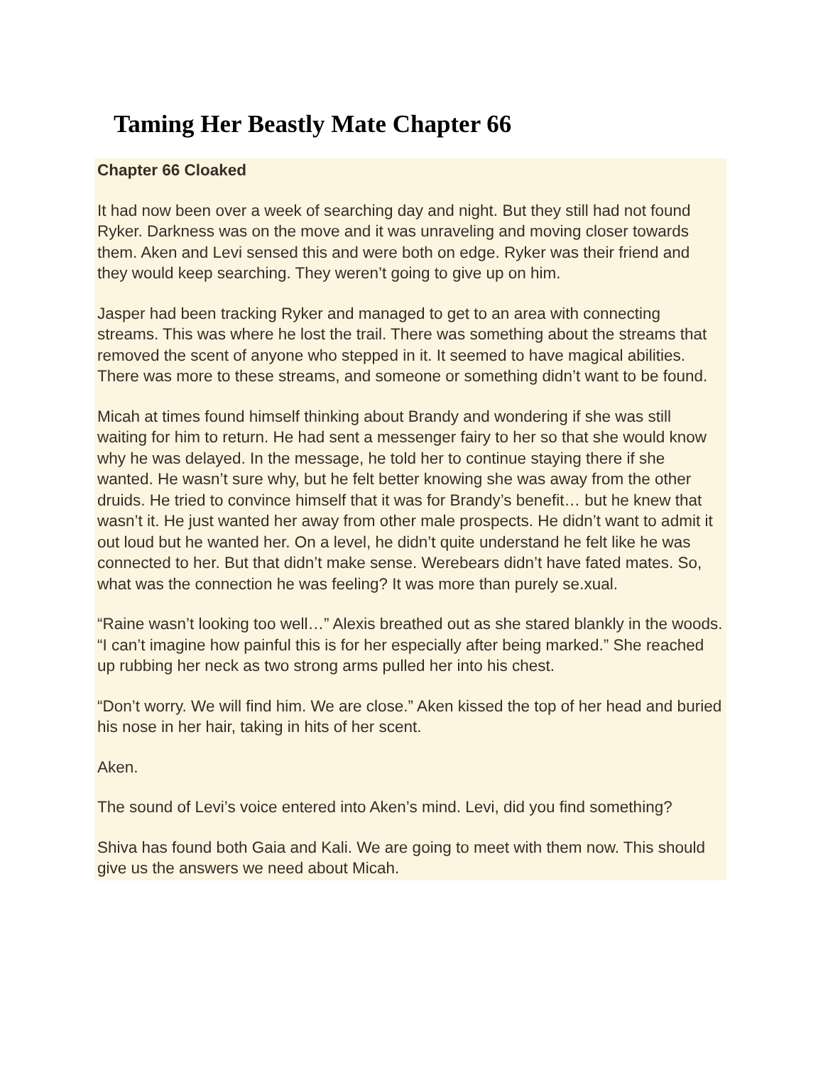Taming Her Beastly Mate Chapter 66
Chapter 66 Cloaked
It had now been over a week of searching day and night. But they still had not found Ryker. Darkness was on the move and it was unraveling and moving closer towards them. Aken and Levi sensed this and were both on edge. Ryker was their friend and they would keep searching. They weren’t going to give up on him.
Jasper had been tracking Ryker and managed to get to an area with connecting streams. This was where he lost the trail. There was something about the streams that removed the scent of anyone who stepped in it. It seemed to have magical abilities. There was more to these streams, and someone or something didn’t want to be found.
Micah at times found himself thinking about Brandy and wondering if she was still waiting for him to return. He had sent a messenger fairy to her so that she would know why he was delayed. In the message, he told her to continue staying there if she wanted. He wasn’t sure why, but he felt better knowing she was away from the other druids. He tried to convince himself that it was for Brandy’s benefit… but he knew that wasn’t it. He just wanted her away from other male prospects. He didn’t want to admit it out loud but he wanted her. On a level, he didn’t quite understand he felt like he was connected to her. But that didn’t make sense. Werebears didn’t have fated mates. So, what was the connection he was feeling? It was more than purely se.xual.
“Raine wasn’t looking too well…” Alexis breathed out as she stared blankly in the woods. “I can’t imagine how painful this is for her especially after being marked.” She reached up rubbing her neck as two strong arms pulled her into his chest.
“Don’t worry. We will find him. We are close.” Aken kissed the top of her head and buried his nose in her hair, taking in hits of her scent.
Aken.
The sound of Levi’s voice entered into Aken’s mind. Levi, did you find something?
Shiva has found both Gaia and Kali. We are going to meet with them now. This should give us the answers we need about Micah.